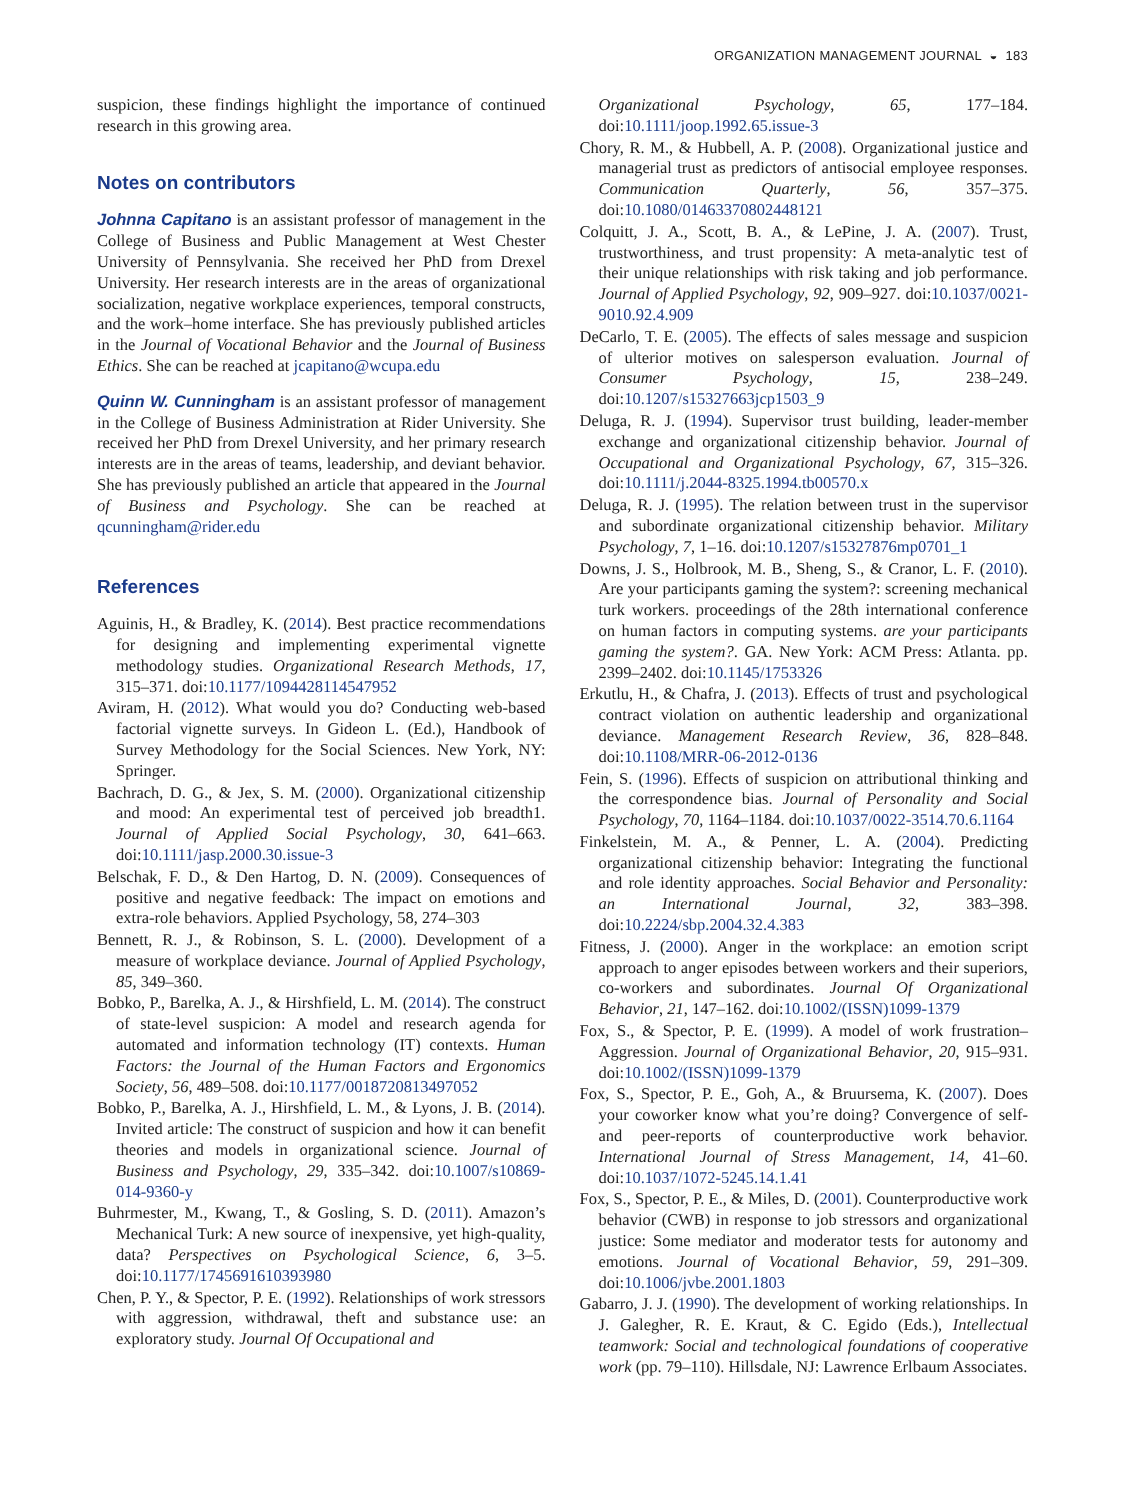ORGANIZATION MANAGEMENT JOURNAL ◒ 183
suspicion, these findings highlight the importance of continued research in this growing area.
Notes on contributors
Johnna Capitano is an assistant professor of management in the College of Business and Public Management at West Chester University of Pennsylvania. She received her PhD from Drexel University. Her research interests are in the areas of organizational socialization, negative workplace experiences, temporal constructs, and the work–home interface. She has previously published articles in the Journal of Vocational Behavior and the Journal of Business Ethics. She can be reached at jcapitano@wcupa.edu
Quinn W. Cunningham is an assistant professor of management in the College of Business Administration at Rider University. She received her PhD from Drexel University, and her primary research interests are in the areas of teams, leadership, and deviant behavior. She has previously published an article that appeared in the Journal of Business and Psychology. She can be reached at qcunningham@rider.edu
References
Aguinis, H., & Bradley, K. (2014). Best practice recommendations for designing and implementing experimental vignette methodology studies. Organizational Research Methods, 17, 315–371. doi:10.1177/1094428114547952
Aviram, H. (2012). What would you do? Conducting web-based factorial vignette surveys. In Gideon L. (Ed.), Handbook of Survey Methodology for the Social Sciences. New York, NY: Springer.
Bachrach, D. G., & Jex, S. M. (2000). Organizational citizenship and mood: An experimental test of perceived job breadth1. Journal of Applied Social Psychology, 30, 641–663. doi:10.1111/jasp.2000.30.issue-3
Belschak, F. D., & Den Hartog, D. N. (2009). Consequences of positive and negative feedback: The impact on emotions and extra-role behaviors. Applied Psychology, 58, 274–303
Bennett, R. J., & Robinson, S. L. (2000). Development of a measure of workplace deviance. Journal of Applied Psychology, 85, 349–360.
Bobko, P., Barelka, A. J., & Hirshfield, L. M. (2014). The construct of state-level suspicion: A model and research agenda for automated and information technology (IT) contexts. Human Factors: the Journal of the Human Factors and Ergonomics Society, 56, 489–508. doi:10.1177/0018720813497052
Bobko, P., Barelka, A. J., Hirshfield, L. M., & Lyons, J. B. (2014). Invited article: The construct of suspicion and how it can benefit theories and models in organizational science. Journal of Business and Psychology, 29, 335–342. doi:10.1007/s10869-014-9360-y
Buhrmester, M., Kwang, T., & Gosling, S. D. (2011). Amazon’s Mechanical Turk: A new source of inexpensive, yet high-quality, data? Perspectives on Psychological Science, 6, 3–5. doi:10.1177/1745691610393980
Chen, P. Y., & Spector, P. E. (1992). Relationships of work stressors with aggression, withdrawal, theft and substance use: an exploratory study. Journal Of Occupational and
Organizational Psychology, 65, 177–184. doi:10.1111/joop.1992.65.issue-3
Chory, R. M., & Hubbell, A. P. (2008). Organizational justice and managerial trust as predictors of antisocial employee responses. Communication Quarterly, 56, 357–375. doi:10.1080/01463370802448121
Colquitt, J. A., Scott, B. A., & LePine, J. A. (2007). Trust, trustworthiness, and trust propensity: A meta-analytic test of their unique relationships with risk taking and job performance. Journal of Applied Psychology, 92, 909–927. doi:10.1037/0021-9010.92.4.909
DeCarlo, T. E. (2005). The effects of sales message and suspicion of ulterior motives on salesperson evaluation. Journal of Consumer Psychology, 15, 238–249. doi:10.1207/s15327663jcp1503_9
Deluga, R. J. (1994). Supervisor trust building, leader-member exchange and organizational citizenship behavior. Journal of Occupational and Organizational Psychology, 67, 315–326. doi:10.1111/j.2044-8325.1994.tb00570.x
Deluga, R. J. (1995). The relation between trust in the supervisor and subordinate organizational citizenship behavior. Military Psychology, 7, 1–16. doi:10.1207/s15327876mp0701_1
Downs, J. S., Holbrook, M. B., Sheng, S., & Cranor, L. F. (2010). Are your participants gaming the system?: screening mechanical turk workers. proceedings of the 28th international conference on human factors in computing systems. are your participants gaming the system?. GA. New York: ACM Press: Atlanta. pp. 2399–2402. doi:10.1145/1753326
Erkutlu, H., & Chafra, J. (2013). Effects of trust and psychological contract violation on authentic leadership and organizational deviance. Management Research Review, 36, 828–848. doi:10.1108/MRR-06-2012-0136
Fein, S. (1996). Effects of suspicion on attributional thinking and the correspondence bias. Journal of Personality and Social Psychology, 70, 1164–1184. doi:10.1037/0022-3514.70.6.1164
Finkelstein, M. A., & Penner, L. A. (2004). Predicting organizational citizenship behavior: Integrating the functional and role identity approaches. Social Behavior and Personality: an International Journal, 32, 383–398. doi:10.2224/sbp.2004.32.4.383
Fitness, J. (2000). Anger in the workplace: an emotion script approach to anger episodes between workers and their superiors, co-workers and subordinates. Journal Of Organizational Behavior, 21, 147–162. doi:10.1002/(ISSN)1099-1379
Fox, S., & Spector, P. E. (1999). A model of work frustration–Aggression. Journal of Organizational Behavior, 20, 915–931. doi:10.1002/(ISSN)1099-1379
Fox, S., Spector, P. E., Goh, A., & Bruursema, K. (2007). Does your coworker know what you’re doing? Convergence of self-and peer-reports of counterproductive work behavior. International Journal of Stress Management, 14, 41–60. doi:10.1037/1072-5245.14.1.41
Fox, S., Spector, P. E., & Miles, D. (2001). Counterproductive work behavior (CWB) in response to job stressors and organizational justice: Some mediator and moderator tests for autonomy and emotions. Journal of Vocational Behavior, 59, 291–309. doi:10.1006/jvbe.2001.1803
Gabarro, J. J. (1990). The development of working relationships. In J. Galegher, R. E. Kraut, & C. Egido (Eds.), Intellectual teamwork: Social and technological foundations of cooperative work (pp. 79–110). Hillsdale, NJ: Lawrence Erlbaum Associates.